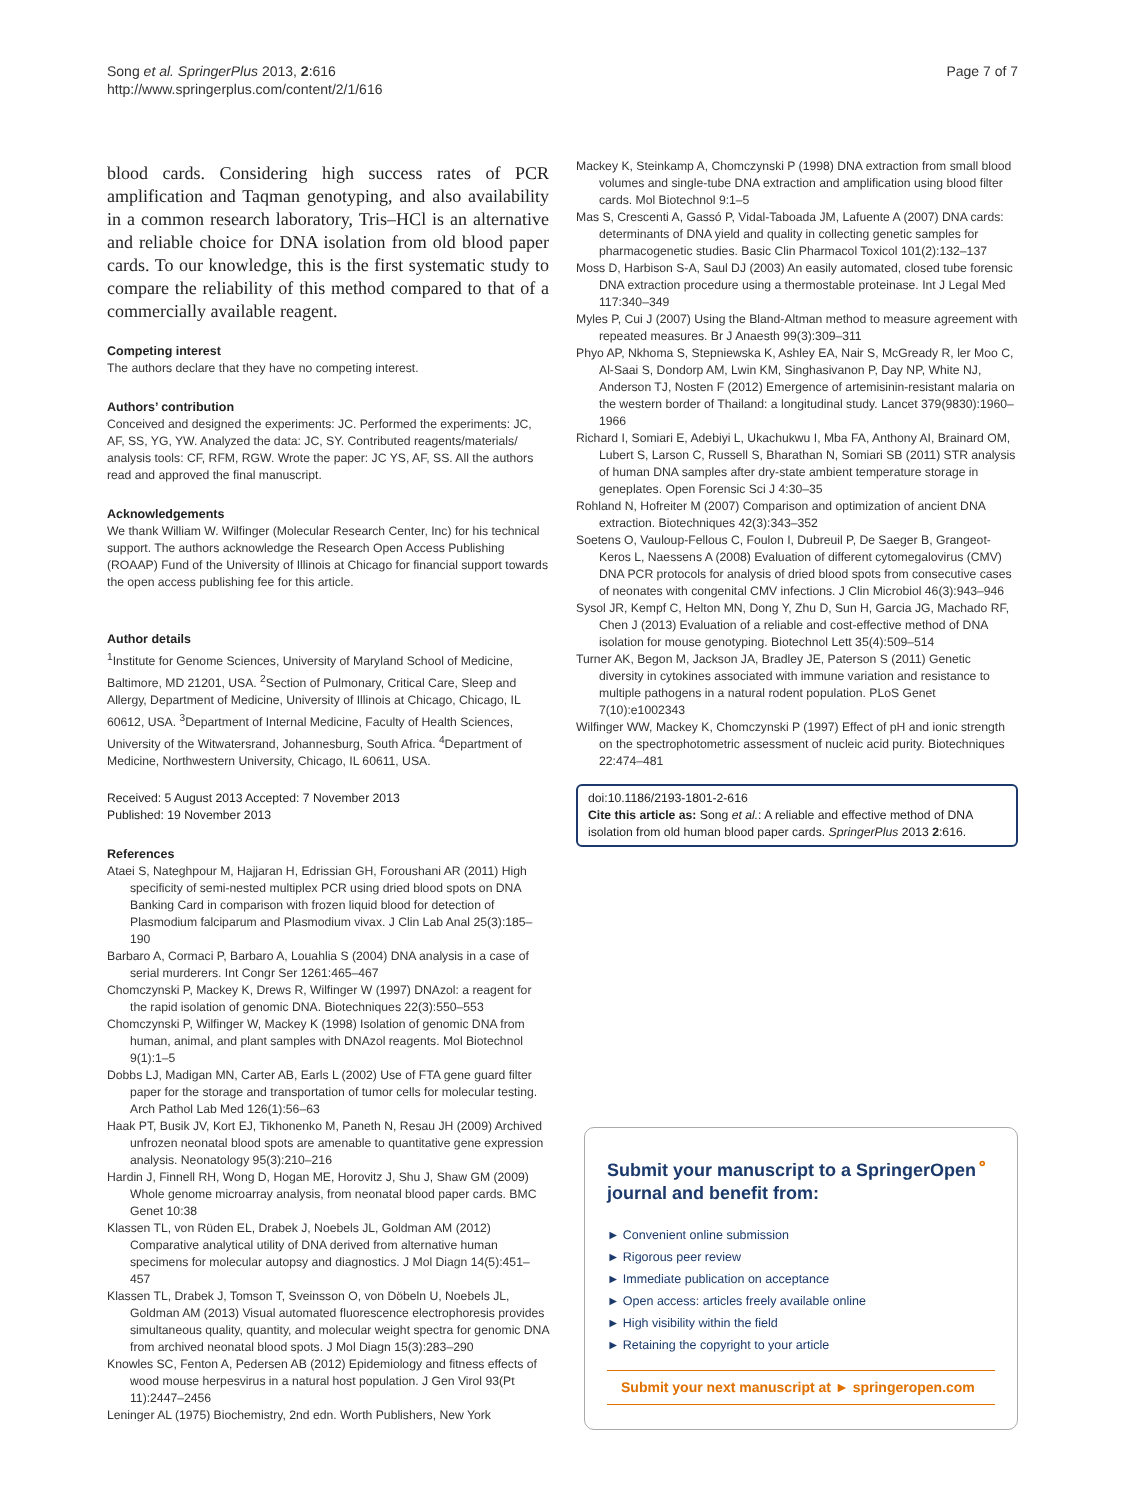Song et al. SpringerPlus 2013, 2:616
http://www.springerplus.com/content/2/1/616
Page 7 of 7
blood cards. Considering high success rates of PCR amplification and Taqman genotyping, and also availability in a common research laboratory, Tris–HCl is an alternative and reliable choice for DNA isolation from old blood paper cards. To our knowledge, this is the first systematic study to compare the reliability of this method compared to that of a commercially available reagent.
Competing interest
The authors declare that they have no competing interest.
Authors’ contribution
Conceived and designed the experiments: JC. Performed the experiments: JC, AF, SS, YG, YW. Analyzed the data: JC, SY. Contributed reagents/materials/ analysis tools: CF, RFM, RGW. Wrote the paper: JC YS, AF, SS. All the authors read and approved the final manuscript.
Acknowledgements
We thank William W. Wilfinger (Molecular Research Center, Inc) for his technical support. The authors acknowledge the Research Open Access Publishing (ROAAP) Fund of the University of Illinois at Chicago for financial support towards the open access publishing fee for this article.
Author details
<sup>1</sup> Institute for Genome Sciences, University of Maryland School of Medicine, Baltimore, MD 21201, USA. <sup>2</sup>Section of Pulmonary, Critical Care, Sleep and Allergy, Department of Medicine, University of Illinois at Chicago, Chicago, IL 60612, USA. <sup>3</sup>Department of Internal Medicine, Faculty of Health Sciences, University of the Witwatersrand, Johannesburg, South Africa. <sup>4</sup>Department of Medicine, Northwestern University, Chicago, IL 60611, USA.
Received: 5 August 2013 Accepted: 7 November 2013
Published: 19 November 2013
References
Ataei S, Nateghpour M, Hajjaran H, Edrissian GH, Foroushani AR (2011) High specificity of semi-nested multiplex PCR using dried blood spots on DNA Banking Card in comparison with frozen liquid blood for detection of Plasmodium falciparum and Plasmodium vivax. J Clin Lab Anal 25(3):185–190
Barbaro A, Cormaci P, Barbaro A, Louahlia S (2004) DNA analysis in a case of serial murderers. Int Congr Ser 1261:465–467
Chomczynski P, Mackey K, Drews R, Wilfinger W (1997) DNAzol: a reagent for the rapid isolation of genomic DNA. Biotechniques 22(3):550–553
Chomczynski P, Wilfinger W, Mackey K (1998) Isolation of genomic DNA from human, animal, and plant samples with DNAzol reagents. Mol Biotechnol 9(1):1–5
Dobbs LJ, Madigan MN, Carter AB, Earls L (2002) Use of FTA gene guard filter paper for the storage and transportation of tumor cells for molecular testing. Arch Pathol Lab Med 126(1):56–63
Haak PT, Busik JV, Kort EJ, Tikhonenko M, Paneth N, Resau JH (2009) Archived unfrozen neonatal blood spots are amenable to quantitative gene expression analysis. Neonatology 95(3):210–216
Hardin J, Finnell RH, Wong D, Hogan ME, Horovitz J, Shu J, Shaw GM (2009) Whole genome microarray analysis, from neonatal blood paper cards. BMC Genet 10:38
Klassen TL, von Rüden EL, Drabek J, Noebels JL, Goldman AM (2012) Comparative analytical utility of DNA derived from alternative human specimens for molecular autopsy and diagnostics. J Mol Diagn 14(5):451–457
Klassen TL, Drabek J, Tomson T, Sveinsson O, von Döbeln U, Noebels JL, Goldman AM (2013) Visual automated fluorescence electrophoresis provides simultaneous quality, quantity, and molecular weight spectra for genomic DNA from archived neonatal blood spots. J Mol Diagn 15(3):283–290
Knowles SC, Fenton A, Pedersen AB (2012) Epidemiology and fitness effects of wood mouse herpesvirus in a natural host population. J Gen Virol 93(Pt 11):2447–2456
Leninger AL (1975) Biochemistry, 2nd edn. Worth Publishers, New York
Mackey K, Steinkamp A, Chomczynski P (1998) DNA extraction from small blood volumes and single-tube DNA extraction and amplification using blood filter cards. Mol Biotechnol 9:1–5
Mas S, Crescenti A, Gassó P, Vidal-Taboada JM, Lafuente A (2007) DNA cards: determinants of DNA yield and quality in collecting genetic samples for pharmacogenetic studies. Basic Clin Pharmacol Toxicol 101(2):132–137
Moss D, Harbison S-A, Saul DJ (2003) An easily automated, closed tube forensic DNA extraction procedure using a thermostable proteinase. Int J Legal Med 117:340–349
Myles P, Cui J (2007) Using the Bland-Altman method to measure agreement with repeated measures. Br J Anaesth 99(3):309–311
Phyo AP, Nkhoma S, Stepniewska K, Ashley EA, Nair S, McGready R, ler Moo C, Al-Saai S, Dondorp AM, Lwin KM, Singhasivanon P, Day NP, White NJ, Anderson TJ, Nosten F (2012) Emergence of artemisinin-resistant malaria on the western border of Thailand: a longitudinal study. Lancet 379(9830):1960–1966
Richard I, Somiari E, Adebiyi L, Ukachukwu I, Mba FA, Anthony AI, Brainard OM, Lubert S, Larson C, Russell S, Bharathan N, Somiari SB (2011) STR analysis of human DNA samples after dry-state ambient temperature storage in geneplates. Open Forensic Sci J 4:30–35
Rohland N, Hofreiter M (2007) Comparison and optimization of ancient DNA extraction. Biotechniques 42(3):343–352
Soetens O, Vauloup-Fellous C, Foulon I, Dubreuil P, De Saeger B, Grangeot-Keros L, Naessens A (2008) Evaluation of different cytomegalovirus (CMV) DNA PCR protocols for analysis of dried blood spots from consecutive cases of neonates with congenital CMV infections. J Clin Microbiol 46(3):943–946
Sysol JR, Kempf C, Helton MN, Dong Y, Zhu D, Sun H, Garcia JG, Machado RF, Chen J (2013) Evaluation of a reliable and cost-effective method of DNA isolation for mouse genotyping. Biotechnol Lett 35(4):509–514
Turner AK, Begon M, Jackson JA, Bradley JE, Paterson S (2011) Genetic diversity in cytokines associated with immune variation and resistance to multiple pathogens in a natural rodent population. PLoS Genet 7(10):e1002343
Wilfinger WW, Mackey K, Chomczynski P (1997) Effect of pH and ionic strength on the spectrophotometric assessment of nucleic acid purity. Biotechniques 22:474–481
doi:10.1186/2193-1801-2-616
Cite this article as: Song et al.: A reliable and effective method of DNA isolation from old human blood paper cards. SpringerPlus 2013 2:616.
Submit your manuscript to a SpringerOpen<sup>⚬</sup> journal and benefit from:
► Convenient online submission
► Rigorous peer review
► Immediate publication on acceptance
► Open access: articles freely available online
► High visibility within the field
► Retaining the copyright to your article
Submit your next manuscript at ► springeropen.com